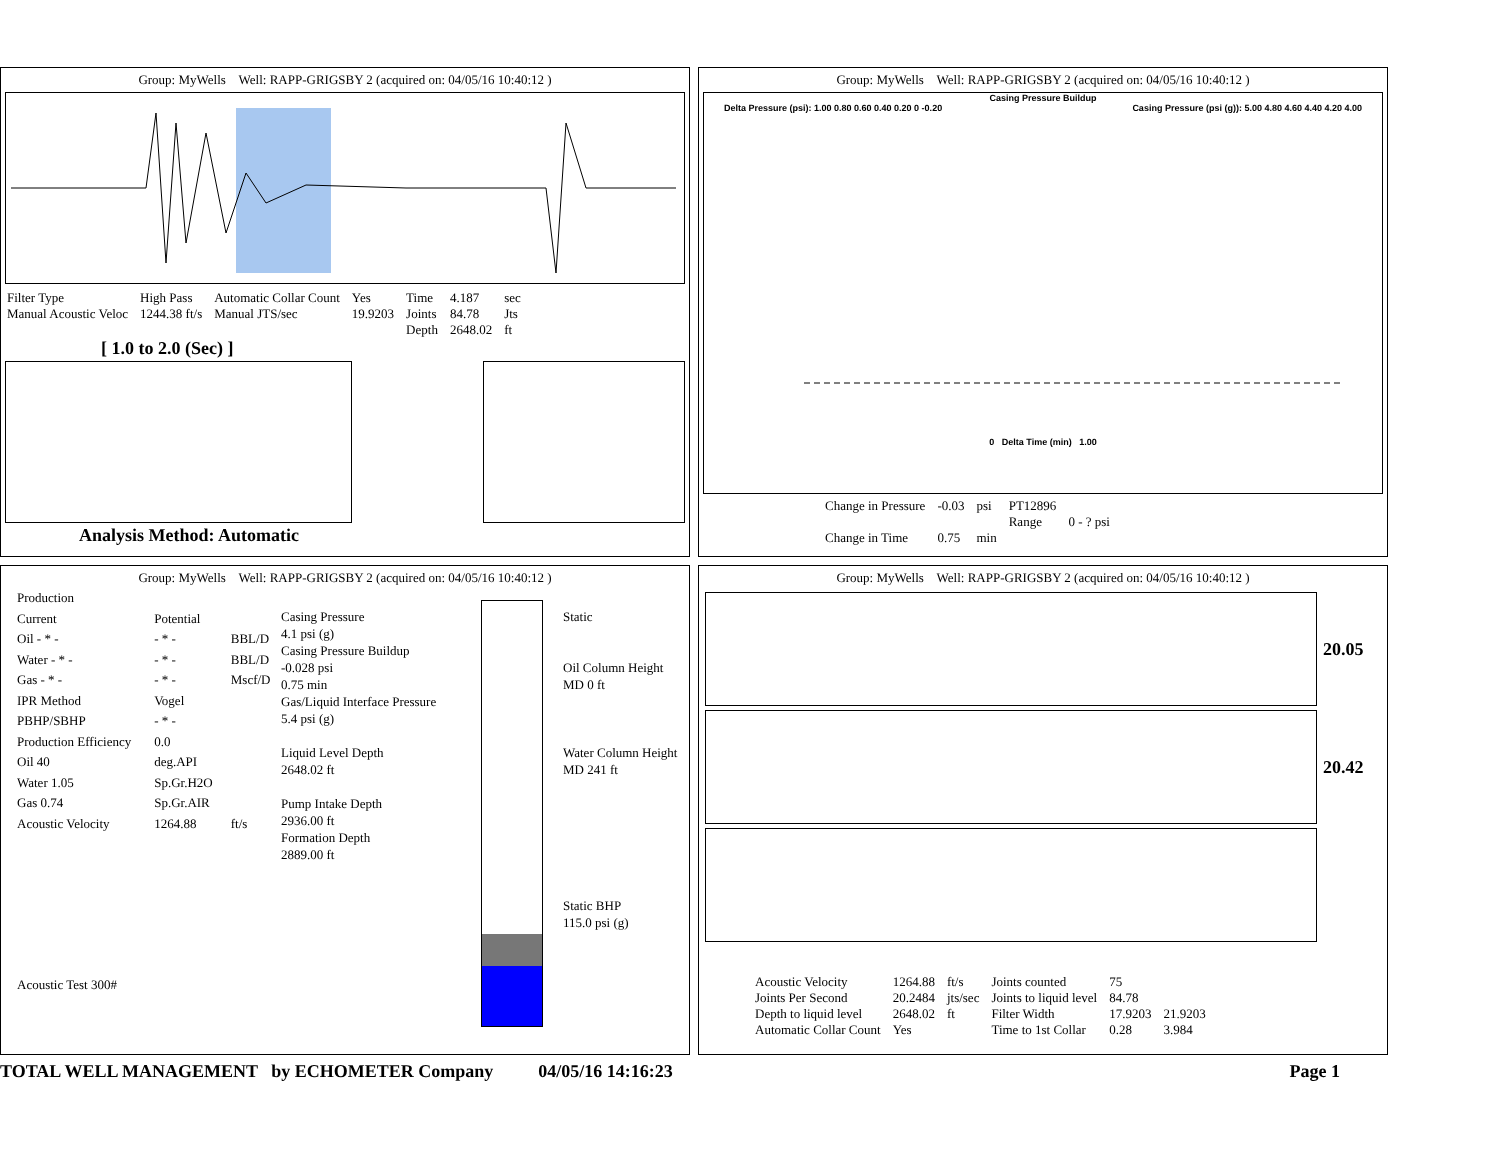Group: MyWells Well: RAPP-GRIGSBY 2 (acquired on: 04/05/16 10:40:12 )
| Filter Type | High Pass | Automatic Collar Count | Yes | Time | 4.187 | sec |
| Manual Acoustic Veloc | 1244.38 ft/s | Manual JTS/sec | 19.9203 | Joints | 84.78 | Jts |
| | | | | Depth | 2648.02 | ft |
[ 1.0 to 2.0 (Sec) ]
Analysis Method: Automatic
Group: MyWells Well: RAPP-GRIGSBY 2 (acquired on: 04/05/16 10:40:12 )
Casing Pressure Buildup
Delta Pressure (psi): 1.00 0.80 0.60 0.40 0.20 0 -0.20 Casing Pressure (psi (g)): 5.00 4.80 4.60 4.40 4.20 4.00
0 Delta Time (min) 1.00
| Change in Pressure | -0.03 | psi | PT12896 | |
| | | | Range | 0 - ? psi |
| Change in Time | 0.75 | min | | |
Group: MyWells Well: RAPP-GRIGSBY 2 (acquired on: 04/05/16 10:40:12 )
| Production | | |
| Current | Potential | |
| Oil - * - | - * - | BBL/D |
| Water - * - | - * - | BBL/D |
| Gas - * - | - * - | Mscf/D |
| IPR Method | Vogel | |
| PBHP/SBHP | - * - | |
| Production Efficiency | 0.0 | |
| Oil 40 | deg.API | |
| Water 1.05 | Sp.Gr.H2O | |
| Gas 0.74 | Sp.Gr.AIR | |
| Acoustic Velocity | 1264.88 | ft/s |
| Acoustic Test 300# | | |
Casing Pressure
4.1 psi (g)
Casing Pressure Buildup
-0.028 psi
0.75 min
Gas/Liquid Interface Pressure
5.4 psi (g)
Liquid Level Depth
2648.02 ft
Pump Intake Depth
2936.00 ft
Formation Depth
2889.00 ft
Static
Oil Column Height
MD 0 ft
Water Column Height
MD 241 ft
Static BHP
115.0 psi (g)
Group: MyWells Well: RAPP-GRIGSBY 2 (acquired on: 04/05/16 10:40:12 )
20.05
20.42
| Acoustic Velocity | 1264.88 | ft/s | Joints counted | 75 | |
| Joints Per Second | 20.2484 | jts/sec | Joints to liquid level | 84.78 | |
| Depth to liquid level | 2648.02 | ft | Filter Width | 17.9203 | 21.9203 |
| Automatic Collar Count | Yes | | Time to 1st Collar | 0.28 | 3.984 |
TOTAL WELL MANAGEMENT by ECHOMETER Company 04/05/16 14:16:23 Page 1